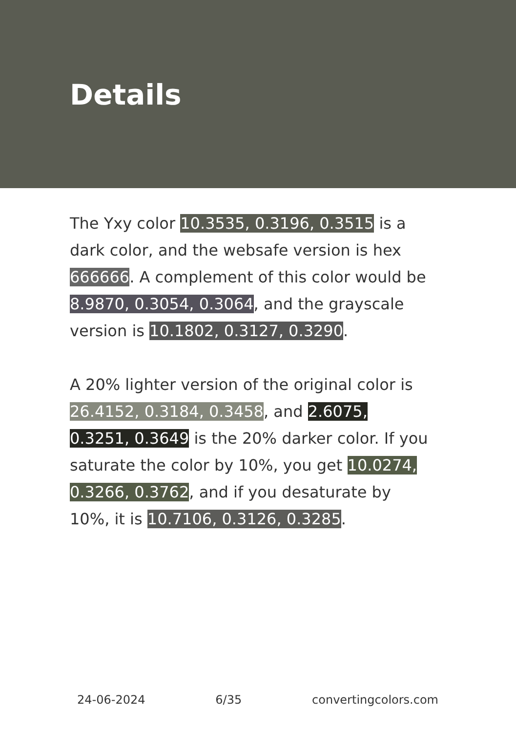Details
The Yxy color 10.3535, 0.3196, 0.3515 is a dark color, and the websafe version is hex 666666. A complement of this color would be 8.9870, 0.3054, 0.3064, and the grayscale version is 10.1802, 0.3127, 0.3290.
A 20% lighter version of the original color is 26.4152, 0.3184, 0.3458, and 2.6075, 0.3251, 0.3649 is the 20% darker color. If you saturate the color by 10%, you get 10.0274, 0.3266, 0.3762, and if you desaturate by 10%, it is 10.7106, 0.3126, 0.3285.
24-06-2024 6/35 convertingcolors.com